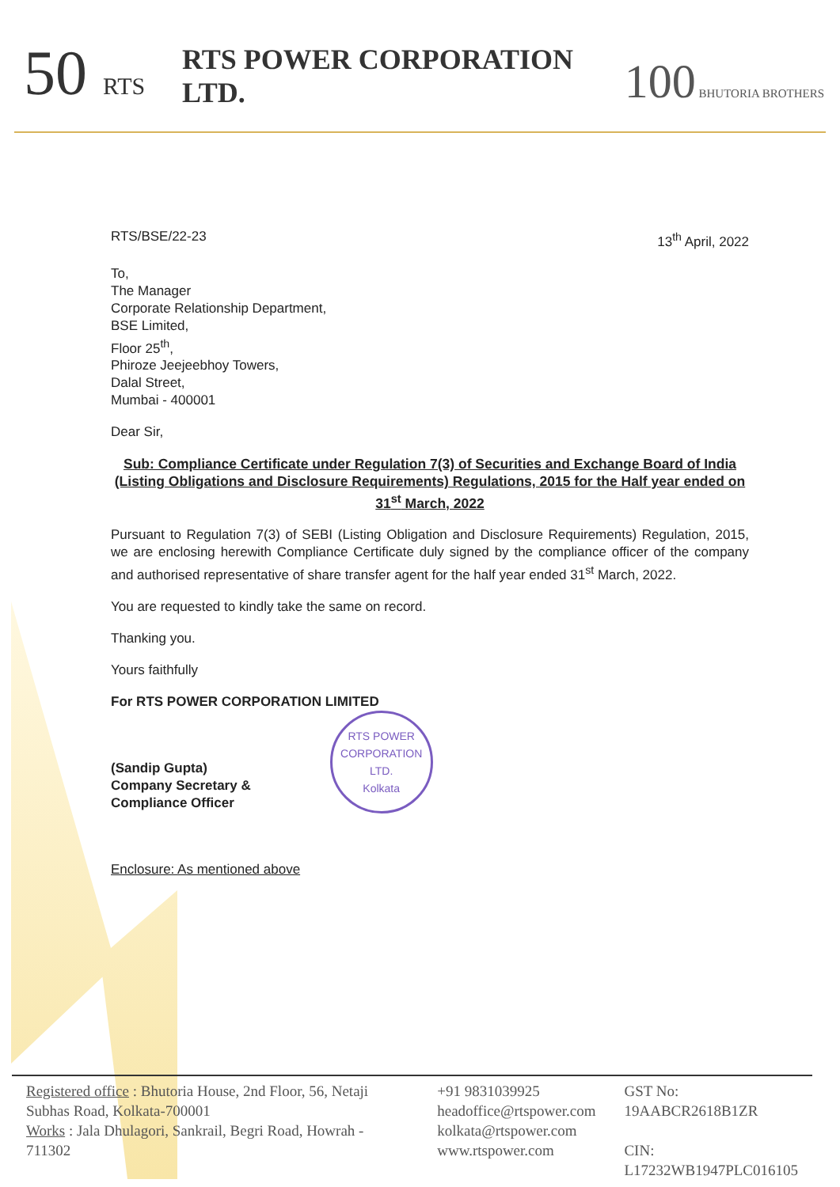50 RTS
RTS POWER CORPORATION LTD.
100 BHUTORIA BROTHERS
RTS/BSE/22-23 13<sup>th</sup> April, 2022
To,
The Manager
Corporate Relationship Department,
BSE Limited,
Floor 25<sup>th</sup>,
Phiroze Jeejeebhoy Towers,
Dalal Street,
Mumbai - 400001
Dear Sir,
Sub: Compliance Certificate under Regulation 7(3) of Securities and Exchange Board of India (Listing Obligations and Disclosure Requirements) Regulations, 2015 for the Half year ended on 31<sup>st</sup> March, 2022
Pursuant to Regulation 7(3) of SEBI (Listing Obligation and Disclosure Requirements) Regulation, 2015, we are enclosing herewith Compliance Certificate duly signed by the compliance officer of the company and authorised representative of share transfer agent for the half year ended 31<sup>st</sup> March, 2022.
You are requested to kindly take the same on record.
Thanking you.
Yours faithfully
For RTS POWER CORPORATION LIMITED
(Sandip Gupta)
Company Secretary &
Compliance Officer
RTS POWER CORPORATION LTD.
Kolkata
Enclosure: As mentioned above
Registered office : Bhutoria House, 2nd Floor, 56, Netaji Subhas Road, Kolkata-700001
Works : Jala Dhulagori, Sankrail, Begri Road, Howrah - 711302
+91 9831039925
headoffice@rtspower.com
kolkata@rtspower.com
www.rtspower.com
GST No: 19AABCR2618B1ZR
CIN: L17232WB1947PLC016105